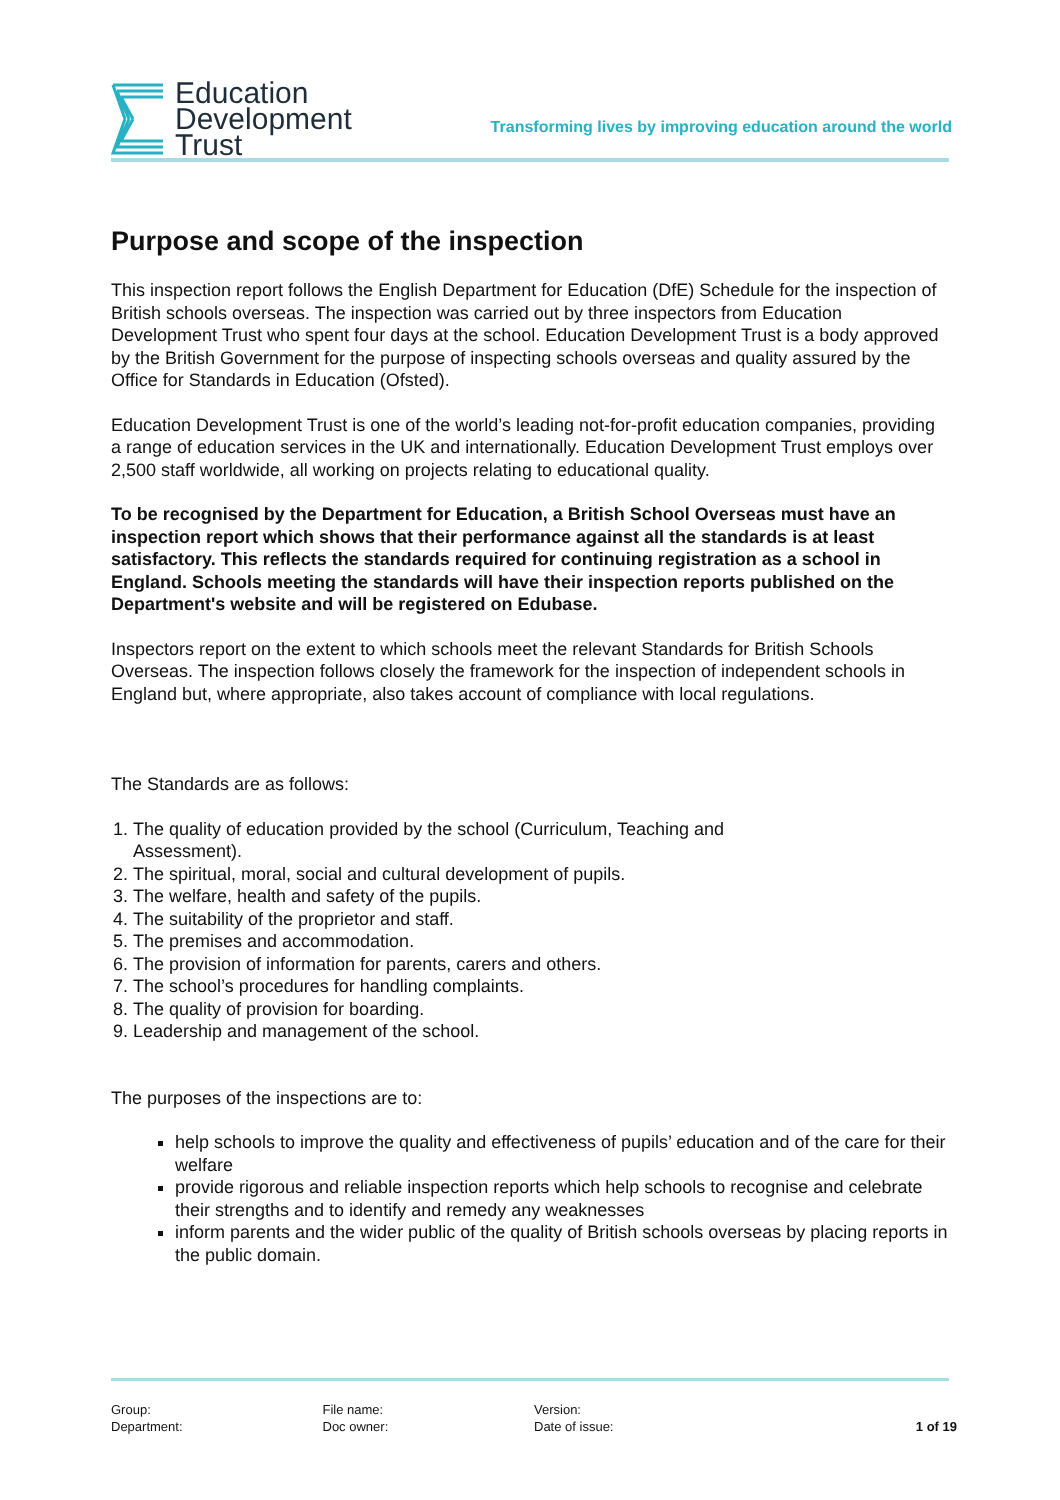Education
Development
Trust
Transforming lives by improving education around the world
Purpose and scope of the inspection
This inspection report follows the English Department for Education (DfE) Schedule for the inspection of British schools overseas. The inspection was carried out by three inspectors from Education Development Trust who spent four days at the school. Education Development Trust is a body approved by the British Government for the purpose of inspecting schools overseas and quality assured by the Office for Standards in Education (Ofsted).
Education Development Trust is one of the world’s leading not-for-profit education companies, providing a range of education services in the UK and internationally. Education Development Trust employs over 2,500 staff worldwide, all working on projects relating to educational quality.
To be recognised by the Department for Education, a British School Overseas must have an inspection report which shows that their performance against all the standards is at least satisfactory. This reflects the standards required for continuing registration as a school in England. Schools meeting the standards will have their inspection reports published on the Department's website and will be registered on Edubase.
Inspectors report on the extent to which schools meet the relevant Standards for British Schools Overseas. The inspection follows closely the framework for the inspection of independent schools in England but, where appropriate, also takes account of compliance with local regulations.
The Standards are as follows:
1. The quality of education provided by the school (Curriculum, Teaching and
Assessment).
2. The spiritual, moral, social and cultural development of pupils.
3. The welfare, health and safety of the pupils.
4. The suitability of the proprietor and staff.
5. The premises and accommodation.
6. The provision of information for parents, carers and others.
7. The school’s procedures for handling complaints.
8. The quality of provision for boarding.
9. Leadership and management of the school.
The purposes of the inspections are to:
help schools to improve the quality and effectiveness of pupils’ education and of the care for their welfare
provide rigorous and reliable inspection reports which help schools to recognise and celebrate their strengths and to identify and remedy any weaknesses
inform parents and the wider public of the quality of British schools overseas by placing reports in the public domain.
Group:
Department:
File name:
Doc owner:
Version:
Date of issue:
1 of 19